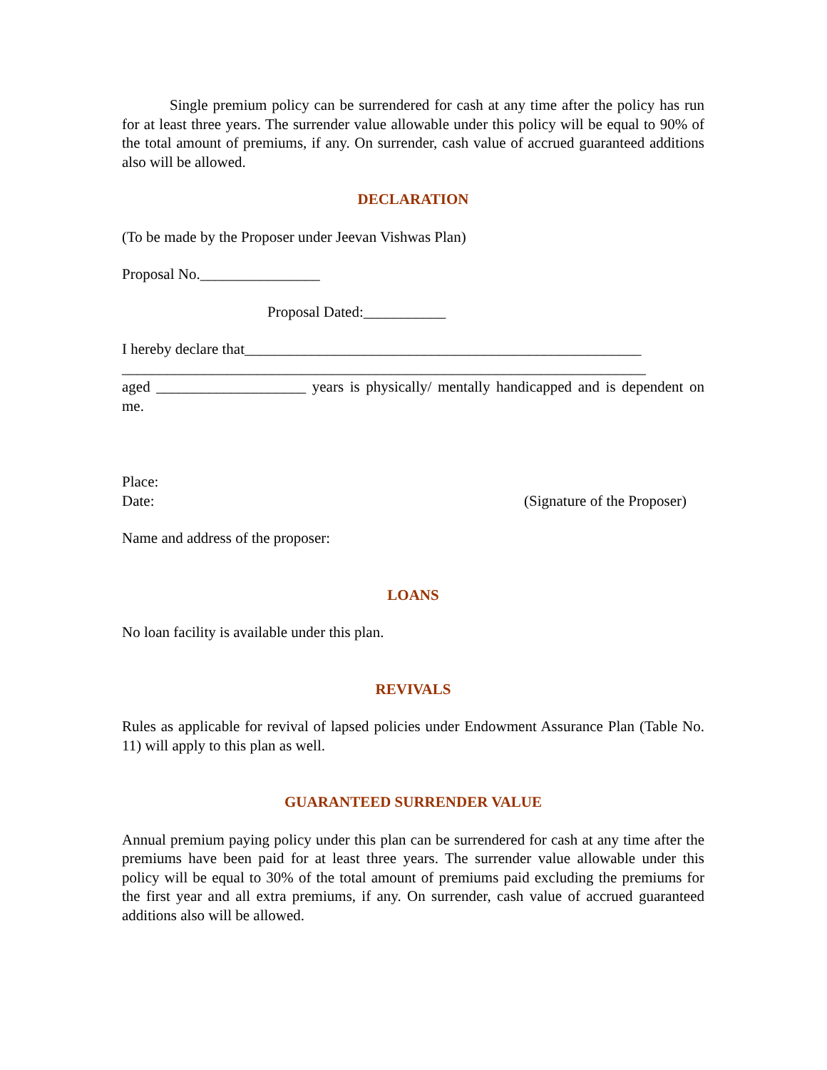Single premium policy can be surrendered for cash at any time after the policy has run for at least three years. The surrender value allowable under this policy will be equal to 90% of the total amount of premiums, if any. On surrender, cash value of accrued guaranteed additions also will be allowed.
DECLARATION
(To be made by the Proposer under Jeevan Vishwas Plan)
Proposal No.________________
Proposal Dated:___________
I hereby declare that_____________________________________________________
______________________________________________________________________
aged ____________________ years is physically/ mentally handicapped and is dependent on me.
Place:
Date: (Signature of the Proposer)
Name and address of the proposer:
LOANS
No loan facility is available under this plan.
REVIVALS
Rules as applicable for revival of lapsed policies under Endowment Assurance Plan (Table No. 11) will apply to this plan as well.
GUARANTEED SURRENDER VALUE
Annual premium paying policy under this plan can be surrendered for cash at any time after the premiums have been paid for at least three years. The surrender value allowable under this policy will be equal to 30% of the total amount of premiums paid excluding the premiums for the first year and all extra premiums, if any. On surrender, cash value of accrued guaranteed additions also will be allowed.